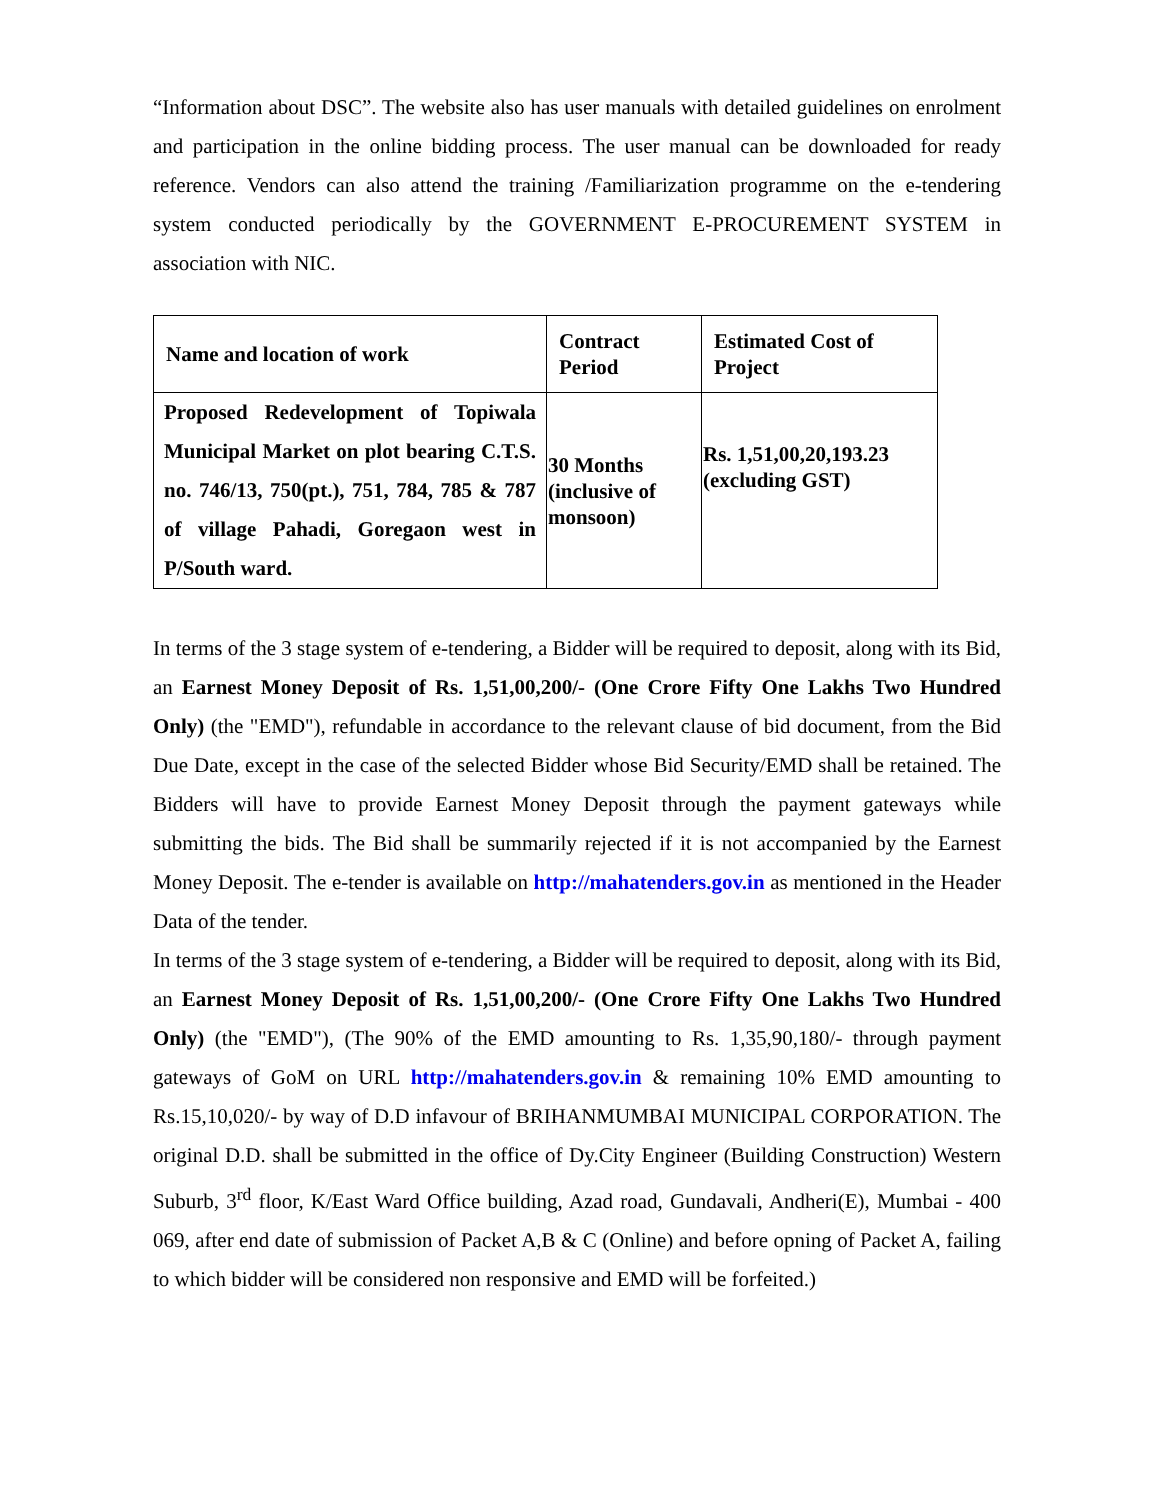“Information about DSC”. The website also has user manuals with detailed guidelines on enrolment and participation in the online bidding process. The user manual can be downloaded for ready reference. Vendors can also attend the training /Familiarization programme on the e-tendering system conducted periodically by the GOVERNMENT E-PROCUREMENT SYSTEM in association with NIC.
| Name and location of work | Contract Period | Estimated Cost of Project |
| --- | --- | --- |
| Proposed Redevelopment of Topiwala Municipal Market on plot bearing C.T.S. no. 746/13, 750(pt.), 751, 784, 785 & 787 of village Pahadi, Goregaon west in P/South ward. | 30 Months (inclusive of monsoon) | Rs. 1,51,00,20,193.23 (excluding GST) |
In terms of the 3 stage system of e-tendering, a Bidder will be required to deposit, along with its Bid, an Earnest Money Deposit of Rs. 1,51,00,200/- (One Crore Fifty One Lakhs Two Hundred Only) (the "EMD"), refundable in accordance to the relevant clause of bid document, from the Bid Due Date, except in the case of the selected Bidder whose Bid Security/EMD shall be retained. The Bidders will have to provide Earnest Money Deposit through the payment gateways while submitting the bids. The Bid shall be summarily rejected if it is not accompanied by the Earnest Money Deposit. The e-tender is available on http://mahatenders.gov.in as mentioned in the Header Data of the tender.
In terms of the 3 stage system of e-tendering, a Bidder will be required to deposit, along with its Bid, an Earnest Money Deposit of Rs. 1,51,00,200/- (One Crore Fifty One Lakhs Two Hundred Only) (the "EMD"), (The 90% of the EMD amounting to Rs. 1,35,90,180/- through payment gateways of GoM on URL http://mahatenders.gov.in & remaining 10% EMD amounting to Rs.15,10,020/- by way of D.D infavour of BRIHANMUMBAI MUNICIPAL CORPORATION. The original D.D. shall be submitted in the office of Dy.City Engineer (Building Construction) Western Suburb, 3<sup>rd</sup> floor, K/East Ward Office building, Azad road, Gundavali, Andheri(E), Mumbai - 400 069, after end date of submission of Packet A,B & C (Online) and before opning of Packet A, failing to which bidder will be considered non responsive and EMD will be forfeited.)